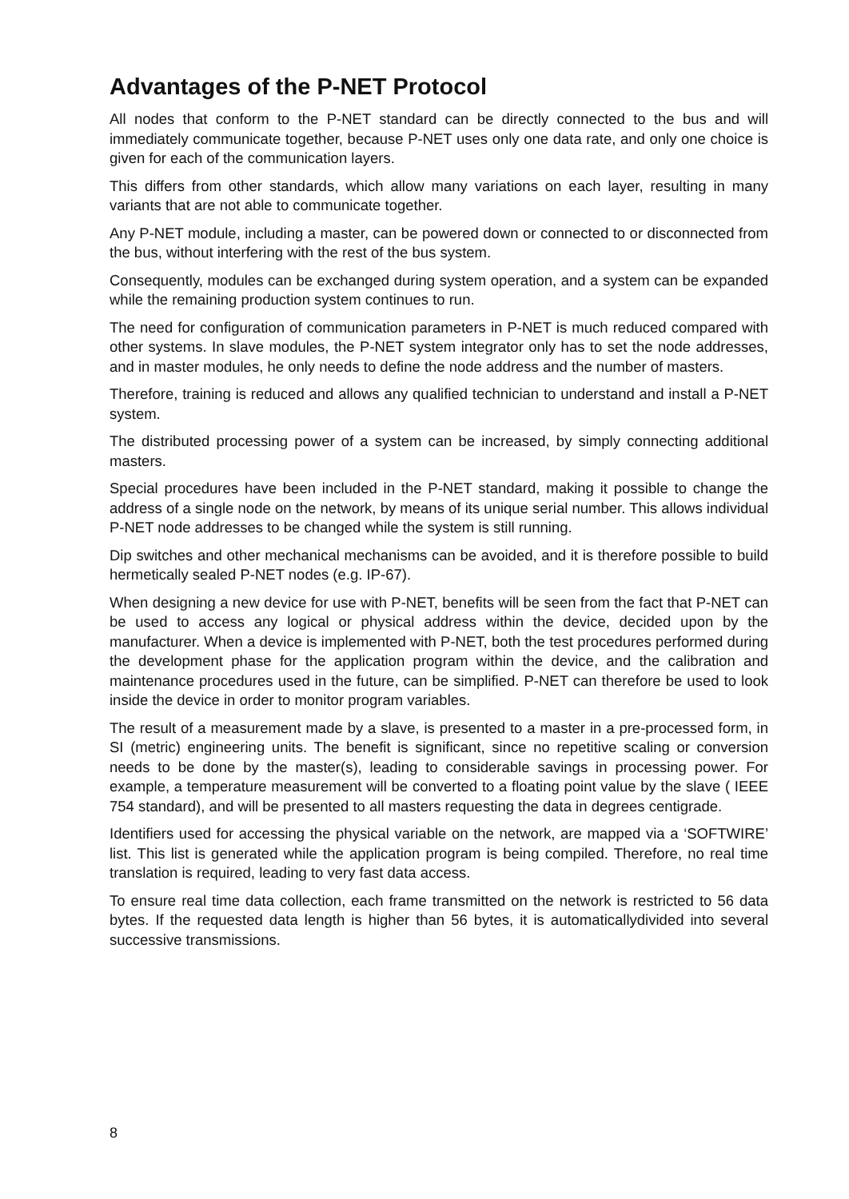Advantages of the P-NET Protocol
All nodes that conform to the P-NET standard can be directly connected to the bus and will immediately communicate together, because P-NET uses only one data rate, and only one choice is given for each of the communication layers.
This differs from other standards, which allow many variations on each layer, resulting in many variants that are not able to communicate together.
Any P-NET module, including a master, can be powered down or connected to or disconnected from the bus, without interfering with the rest of the bus system.
Consequently, modules can be exchanged during system operation, and a system can be expanded while the remaining production system continues to run.
The need for configuration of communication parameters in P-NET is much reduced compared with other systems. In slave modules, the P-NET system integrator only has to set the node addresses, and in master modules, he only needs to define the node address and the number of masters.
Therefore, training is reduced and allows any qualified technician to understand and install a P-NET system.
The distributed processing power of a system can be increased, by simply connecting additional masters.
Special procedures have been included in the P-NET standard, making it possible to change the address of a single node on the network, by means of its unique serial number. This allows individual P-NET node addresses to be changed while the system is still running.
Dip switches and other mechanical mechanisms can be avoided, and it is therefore possible to build hermetically sealed P-NET nodes (e.g. IP-67).
When designing a new device for use with P-NET, benefits will be seen from the fact that P-NET can be used to access any logical or physical address within the device, decided upon by the manufacturer. When a device is implemented with P-NET, both the test procedures performed during the development phase for the application program within the device, and the calibration and maintenance procedures used in the future, can be simplified. P-NET can therefore be used to look inside the device in order to monitor program variables.
The result of a measurement made by a slave, is presented to a master in a pre-processed form, in SI (metric) engineering units. The benefit is significant, since no repetitive scaling or conversion needs to be done by the master(s), leading to considerable savings in processing power. For example, a temperature measurement will be converted to a floating point value by the slave ( IEEE 754 standard), and will be presented to all masters requesting the data in degrees centigrade.
Identifiers used for accessing the physical variable on the network, are mapped via a ‘SOFTWIRE’ list. This list is generated while the application program is being compiled. Therefore, no real time translation is required, leading to very fast data access.
To ensure real time data collection, each frame transmitted on the network is restricted to 56 data bytes. If the requested data length is higher than 56 bytes, it is automaticallydivided into several successive transmissions.
8